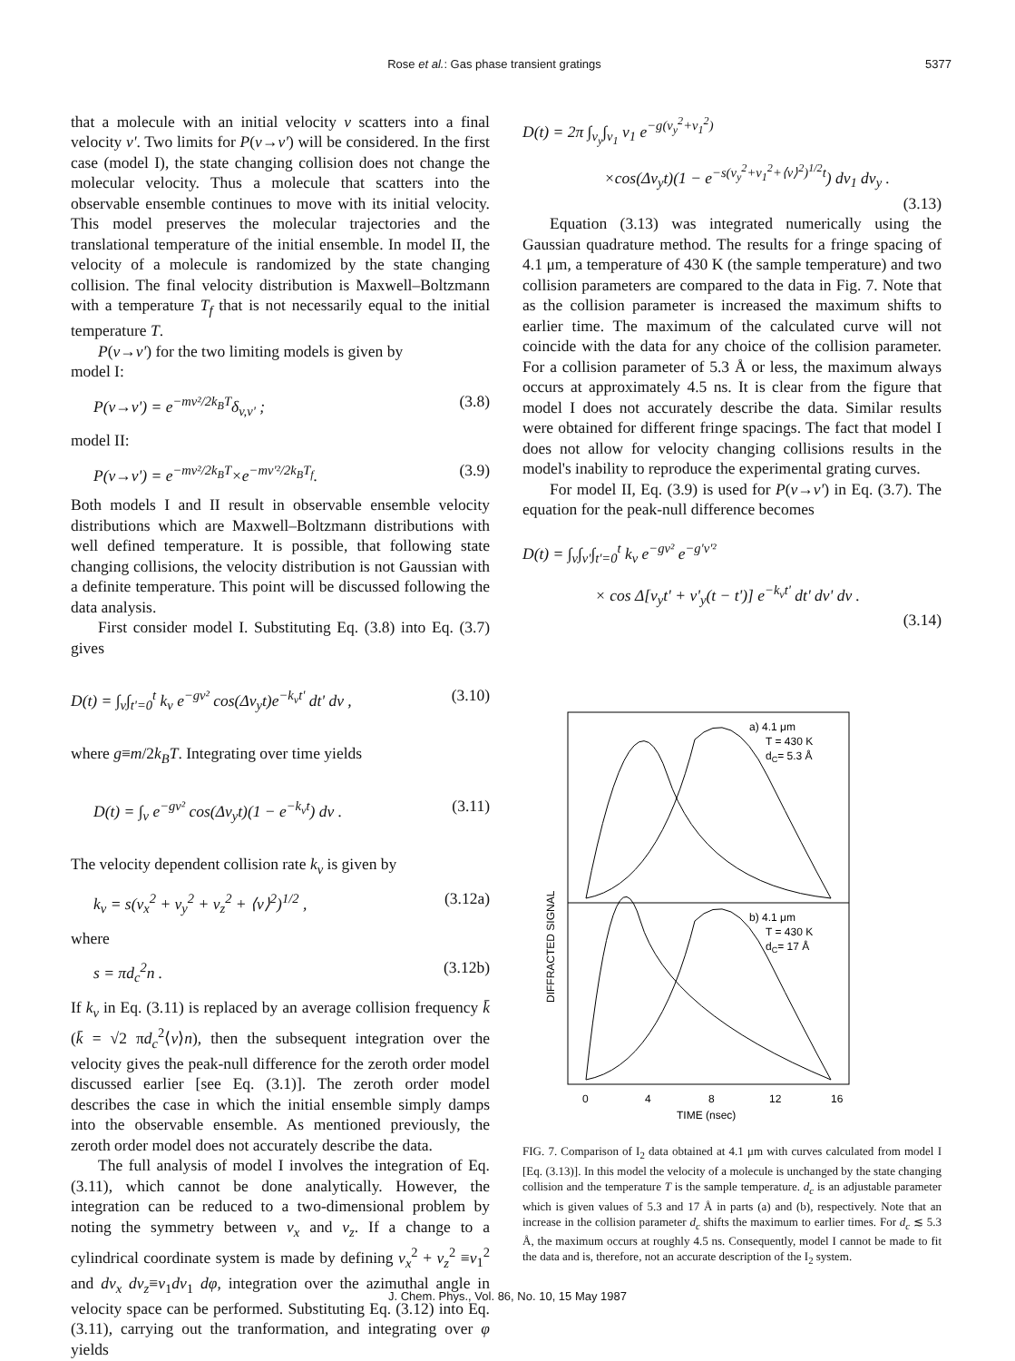Rose et al.: Gas phase transient gratings 5377
that a molecule with an initial velocity v scatters into a final velocity v'. Two limits for P(v→v') will be considered. In the first case (model I), the state changing collision does not change the molecular velocity. Thus a molecule that scatters into the observable ensemble continues to move with its initial velocity. This model preserves the molecular trajectories and the translational temperature of the initial ensemble. In model II, the velocity of a molecule is randomized by the state changing collision. The final velocity distribution is Maxwell–Boltzmann with a temperature T<sub>f</sub> that is not necessarily equal to the initial temperature T.
P(v→v') for the two limiting models is given by
model I:
P(v→v') = e<sup>−mv²/2k<sub>B</sub>T</sup>δ<sub>v,v'</sub> ; (3.8)
model II:
P(v→v') = e<sup>−mv²/2k<sub>B</sub>T</sup>×e<sup>−mv'²/2k<sub>B</sub>T<sub>f</sub></sup>. (3.9)
Both models I and II result in observable ensemble velocity distributions which are Maxwell–Boltzmann distributions with well defined temperature. It is possible, that following state changing collisions, the velocity distribution is not Gaussian with a definite temperature. This point will be discussed following the data analysis.
First consider model I. Substituting Eq. (3.8) into Eq. (3.7) gives
D(t) = ∫<sub>v</sub>∫<sub>t'=0</sub><sup>t</sup> k<sub>v</sub> e<sup>−gv²</sup> cos(Δv<sub>y</sub>t)e<sup>−k<sub>v</sub>t'</sup> dt' dv , (3.10)
where g≡m/2k<sub>B</sub>T. Integrating over time yields
D(t) = ∫<sub>v</sub> e<sup>−gv²</sup> cos(Δv<sub>y</sub>t)(1 − e<sup>−k<sub>v</sub>t</sup>) dv . (3.11)
The velocity dependent collision rate k<sub>v</sub> is given by
k<sub>v</sub> = s(v<sub>x</sub><sup>2</sup> + v<sub>y</sub><sup>2</sup> + v<sub>z</sub><sup>2</sup> + ⟨v⟩<sup>2</sup>)<sup>1/2</sup> , (3.12a)
where
s = πd<sub>c</sub><sup>2</sup>n . (3.12b)
If k<sub>v</sub> in Eq. (3.11) is replaced by an average collision frequency k̄ (k̄ = √2 πd<sub>c</sub><sup>2</sup>⟨v⟩n), then the subsequent integration over the velocity gives the peak-null difference for the zeroth order model discussed earlier [see Eq. (3.1)]. The zeroth order model describes the case in which the initial ensemble simply damps into the observable ensemble. As mentioned previously, the zeroth order model does not accurately describe the data.
The full analysis of model I involves the integration of Eq. (3.11), which cannot be done analytically. However, the integration can be reduced to a two-dimensional problem by noting the symmetry between v<sub>x</sub> and v<sub>z</sub>. If a change to a cylindrical coordinate system is made by defining v<sub>x</sub><sup>2</sup> + v<sub>z</sub><sup>2</sup> ≡v<sub>1</sub><sup>2</sup> and dv<sub>x</sub> dv<sub>z</sub>≡v<sub>1</sub>dv<sub>1</sub> dφ, integration over the azimuthal angle in velocity space can be performed. Substituting Eq. (3.12) into Eq. (3.11), carrying out the tranformation, and integrating over φ yields
D(t) = 2π ∫<sub>v<sub>y</sub></sub>∫<sub>v<sub>1</sub></sub> v<sub>1</sub> e<sup>−g(v<sub>y</sub><sup>2</sup>+v<sub>1</sub><sup>2</sup>)</sup>
×cos(Δv<sub>y</sub>t)(1 − e<sup>−s(v<sub>y</sub><sup>2</sup>+v<sub>1</sub><sup>2</sup>+⟨v⟩<sup>2</sup>)<sup>1/2</sup>t</sup>) dv<sub>1</sub> dv<sub>y</sub> .
(3.13)
Equation (3.13) was integrated numerically using the Gaussian quadrature method. The results for a fringe spacing of 4.1 μm, a temperature of 430 K (the sample temperature) and two collision parameters are compared to the data in Fig. 7. Note that as the collision parameter is increased the maximum shifts to earlier time. The maximum of the calculated curve will not coincide with the data for any choice of the collision parameter. For a collision parameter of 5.3 Å or less, the maximum always occurs at approximately 4.5 ns. It is clear from the figure that model I does not accurately describe the data. Similar results were obtained for different fringe spacings. The fact that model I does not allow for velocity changing collisions results in the model's inability to reproduce the experimental grating curves.
For model II, Eq. (3.9) is used for P(v→v') in Eq. (3.7). The equation for the peak-null difference becomes
D(t) = ∫<sub>v</sub>∫<sub>v'</sub>∫<sub>t'=0</sub><sup>t</sup> k<sub>v</sub> e<sup>−gv²</sup> e<sup>−g'v'²</sup>
× cos Δ[v<sub>y</sub>t' + v'<sub>y</sub>(t − t')] e<sup>−k<sub>v</sub>t'</sup> dt' dv' dv .
(3.14)
a) 4.1 μm
T = 430 K
dC= 5.3 Å
b) 4.1 μm
T = 430 K
dC= 17 Å
DIFFRACTED SIGNAL
0
4
8
12
16
TIME (nsec)
FIG. 7. Comparison of I<sub>2</sub> data obtained at 4.1 μm with curves calculated from model I [Eq. (3.13)]. In this model the velocity of a molecule is unchanged by the state changing collision and the temperature T is the sample temperature. d<sub>c</sub> is an adjustable parameter which is given values of 5.3 and 17 Å in parts (a) and (b), respectively. Note that an increase in the collision parameter d<sub>c</sub> shifts the maximum to earlier times. For d<sub>c</sub> ≲ 5.3 Å, the maximum occurs at roughly 4.5 ns. Consequently, model I cannot be made to fit the data and is, therefore, not an accurate description of the I<sub>2</sub> system.
J. Chem. Phys., Vol. 86, No. 10, 15 May 1987